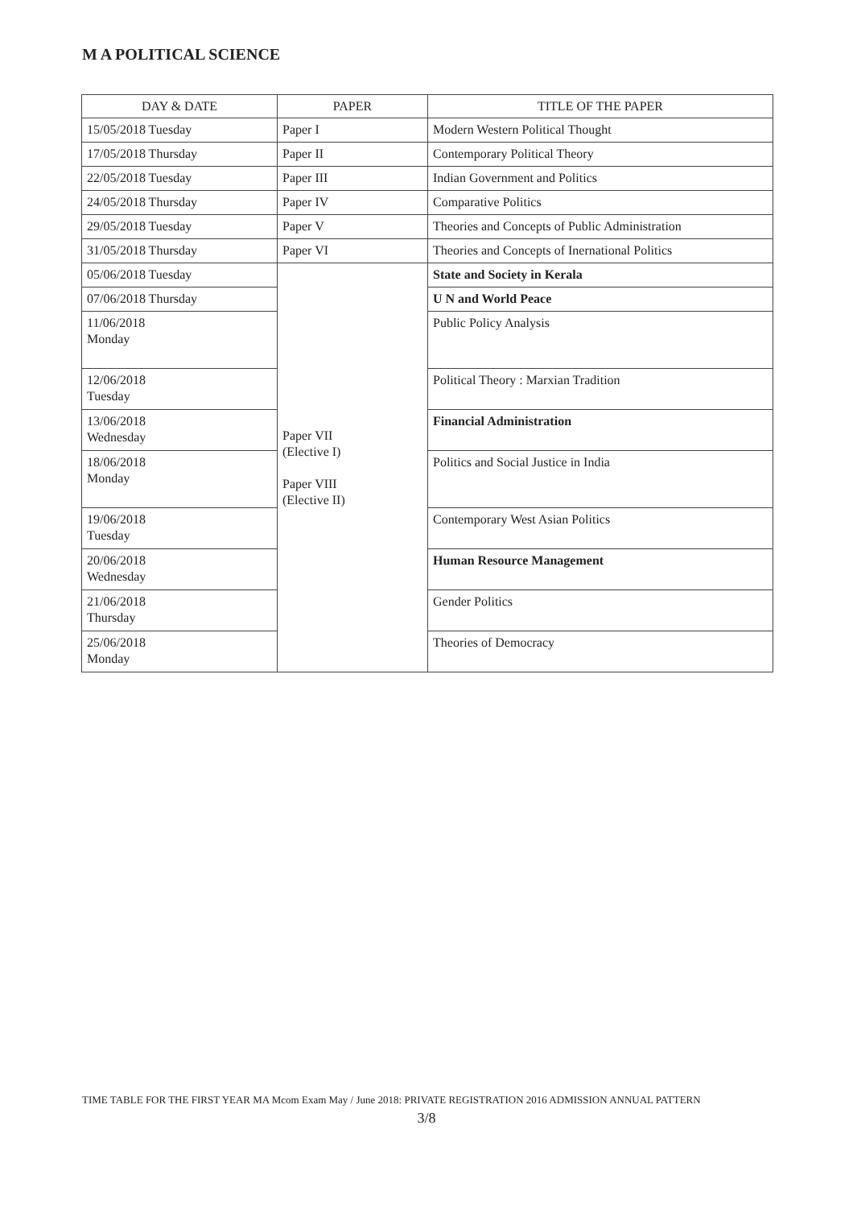M A POLITICAL SCIENCE
| DAY & DATE | PAPER | TITLE OF THE PAPER |
| --- | --- | --- |
| 15/05/2018 Tuesday | Paper I | Modern Western Political Thought |
| 17/05/2018 Thursday | Paper II | Contemporary Political Theory |
| 22/05/2018 Tuesday | Paper III | Indian Government and Politics |
| 24/05/2018 Thursday | Paper IV | Comparative Politics |
| 29/05/2018 Tuesday | Paper V | Theories and Concepts of Public Administration |
| 31/05/2018 Thursday | Paper VI | Theories and Concepts of Inernational Politics |
| 05/06/2018 Tuesday | Paper VII (Elective I) Paper VIII (Elective II) | State and Society in Kerala |
| 07/06/2018 Thursday | | U N and World Peace |
| 11/06/2018 Monday | | Public Policy Analysis |
| 12/06/2018 Tuesday | | Political Theory : Marxian Tradition |
| 13/06/2018 Wednesday | | Financial Administration |
| 18/06/2018 Monday | | Politics and Social Justice in India |
| 19/06/2018 Tuesday | | Contemporary West Asian Politics |
| 20/06/2018 Wednesday | | Human Resource Management |
| 21/06/2018 Thursday | | Gender Politics |
| 25/06/2018 Monday | | Theories of Democracy |
TIME TABLE FOR THE FIRST YEAR MA Mcom Exam May / June 2018: PRIVATE REGISTRATION 2016 ADMISSION ANNUAL PATTERN
3/8